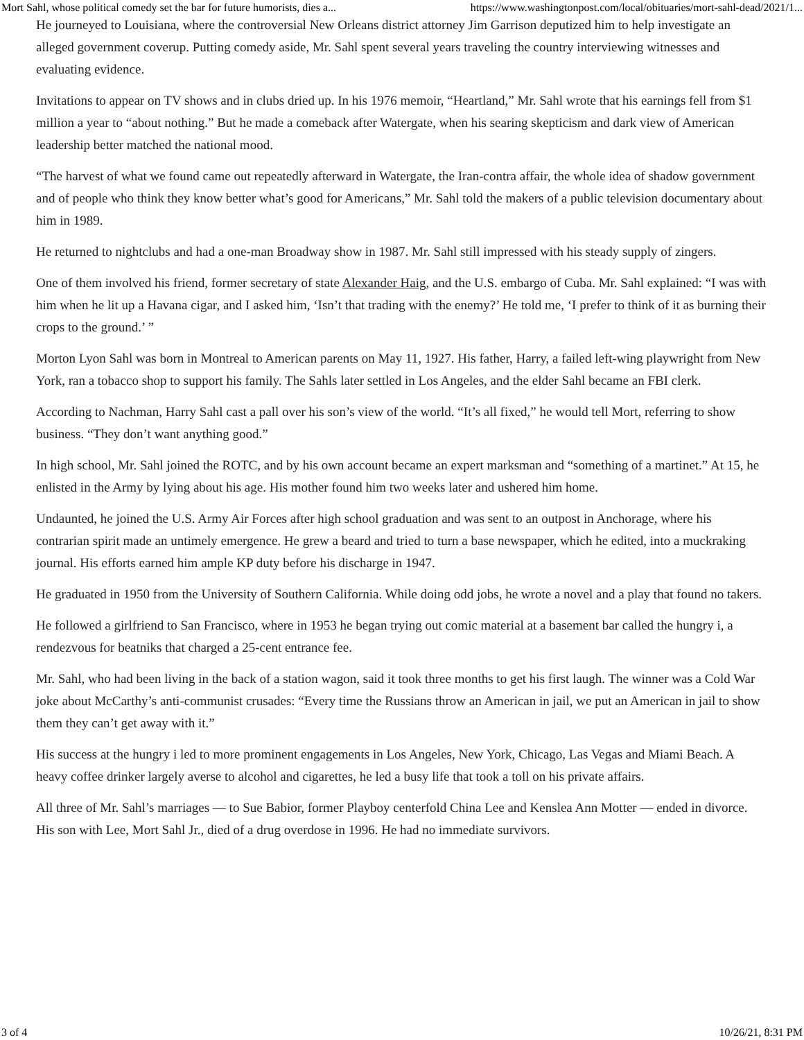Mort Sahl, whose political comedy set the bar for future humorists, dies a... https://www.washingtonpost.com/local/obituaries/mort-sahl-dead/2021/1...
He journeyed to Louisiana, where the controversial New Orleans district attorney Jim Garrison deputized him to help investigate an alleged government coverup. Putting comedy aside, Mr. Sahl spent several years traveling the country interviewing witnesses and evaluating evidence.
Invitations to appear on TV shows and in clubs dried up. In his 1976 memoir, “Heartland,” Mr. Sahl wrote that his earnings fell from $1 million a year to “about nothing.” But he made a comeback after Watergate, when his searing skepticism and dark view of American leadership better matched the national mood.
“The harvest of what we found came out repeatedly afterward in Watergate, the Iran-contra affair, the whole idea of shadow government and of people who think they know better what’s good for Americans,” Mr. Sahl told the makers of a public television documentary about him in 1989.
He returned to nightclubs and had a one-man Broadway show in 1987. Mr. Sahl still impressed with his steady supply of zingers.
One of them involved his friend, former secretary of state Alexander Haig, and the U.S. embargo of Cuba. Mr. Sahl explained: “I was with him when he lit up a Havana cigar, and I asked him, ‘Isn’t that trading with the enemy?’ He told me, ‘I prefer to think of it as burning their crops to the ground.’ ”
Morton Lyon Sahl was born in Montreal to American parents on May 11, 1927. His father, Harry, a failed left-wing playwright from New York, ran a tobacco shop to support his family. The Sahls later settled in Los Angeles, and the elder Sahl became an FBI clerk.
According to Nachman, Harry Sahl cast a pall over his son’s view of the world. “It’s all fixed,” he would tell Mort, referring to show business. “They don’t want anything good.”
In high school, Mr. Sahl joined the ROTC, and by his own account became an expert marksman and “something of a martinet.” At 15, he enlisted in the Army by lying about his age. His mother found him two weeks later and ushered him home.
Undaunted, he joined the U.S. Army Air Forces after high school graduation and was sent to an outpost in Anchorage, where his contrarian spirit made an untimely emergence. He grew a beard and tried to turn a base newspaper, which he edited, into a muckraking journal. His efforts earned him ample KP duty before his discharge in 1947.
He graduated in 1950 from the University of Southern California. While doing odd jobs, he wrote a novel and a play that found no takers.
He followed a girlfriend to San Francisco, where in 1953 he began trying out comic material at a basement bar called the hungry i, a rendezvous for beatniks that charged a 25-cent entrance fee.
Mr. Sahl, who had been living in the back of a station wagon, said it took three months to get his first laugh. The winner was a Cold War joke about McCarthy’s anti-communist crusades: “Every time the Russians throw an American in jail, we put an American in jail to show them they can’t get away with it.”
His success at the hungry i led to more prominent engagements in Los Angeles, New York, Chicago, Las Vegas and Miami Beach. A heavy coffee drinker largely averse to alcohol and cigarettes, he led a busy life that took a toll on his private affairs.
All three of Mr. Sahl’s marriages — to Sue Babior, former Playboy centerfold China Lee and Kenslea Ann Motter — ended in divorce. His son with Lee, Mort Sahl Jr., died of a drug overdose in 1996. He had no immediate survivors.
3 of 4 10/26/21, 8:31 PM